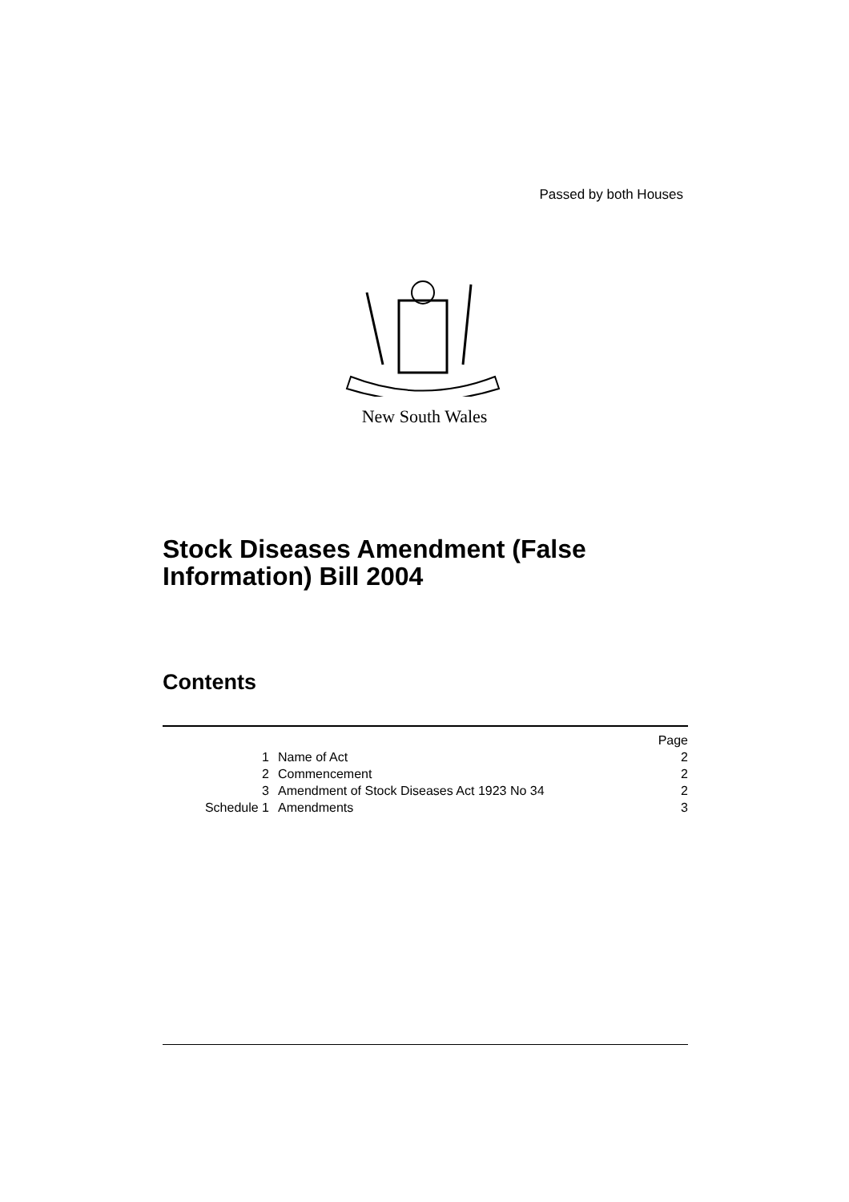Passed by both Houses
New South Wales
Stock Diseases Amendment (False
Information) Bill 2004
Contents
| | | Page |
| 1 | Name of Act | 2 |
| 2 | Commencement | 2 |
| 3 | Amendment of Stock Diseases Act 1923 No 34 | 2 |
| Schedule 1 | Amendments | 3 |